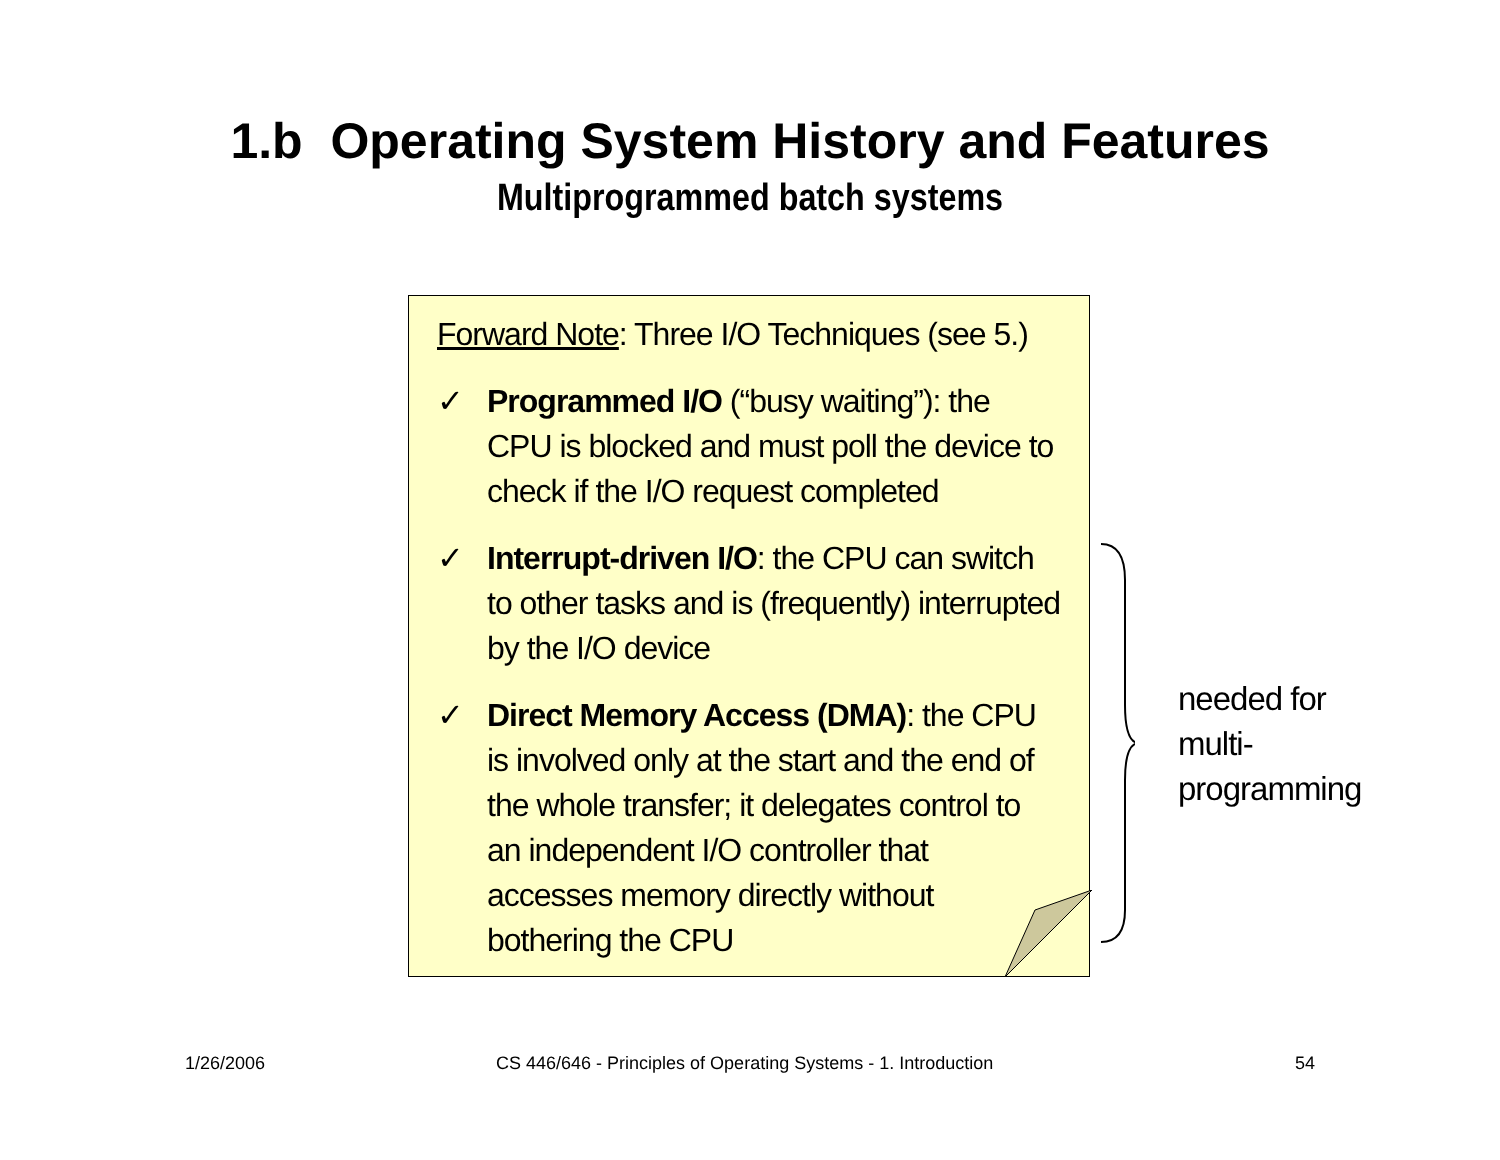1.b Operating System History and Features
Multiprogrammed batch systems
Forward Note: Three I/O Techniques (see 5.)
✓ Programmed I/O (“busy waiting”): the CPU is blocked and must poll the device to check if the I/O request completed
✓ Interrupt-driven I/O: the CPU can switch to other tasks and is (frequently) interrupted by the I/O device
✓ Direct Memory Access (DMA): the CPU is involved only at the start and the end of the whole transfer; it delegates control to an independent I/O controller that accesses memory directly without bothering the CPU
needed for
multi-
programming
1/26/2006
CS 446/646 - Principles of Operating Systems - 1. Introduction
54